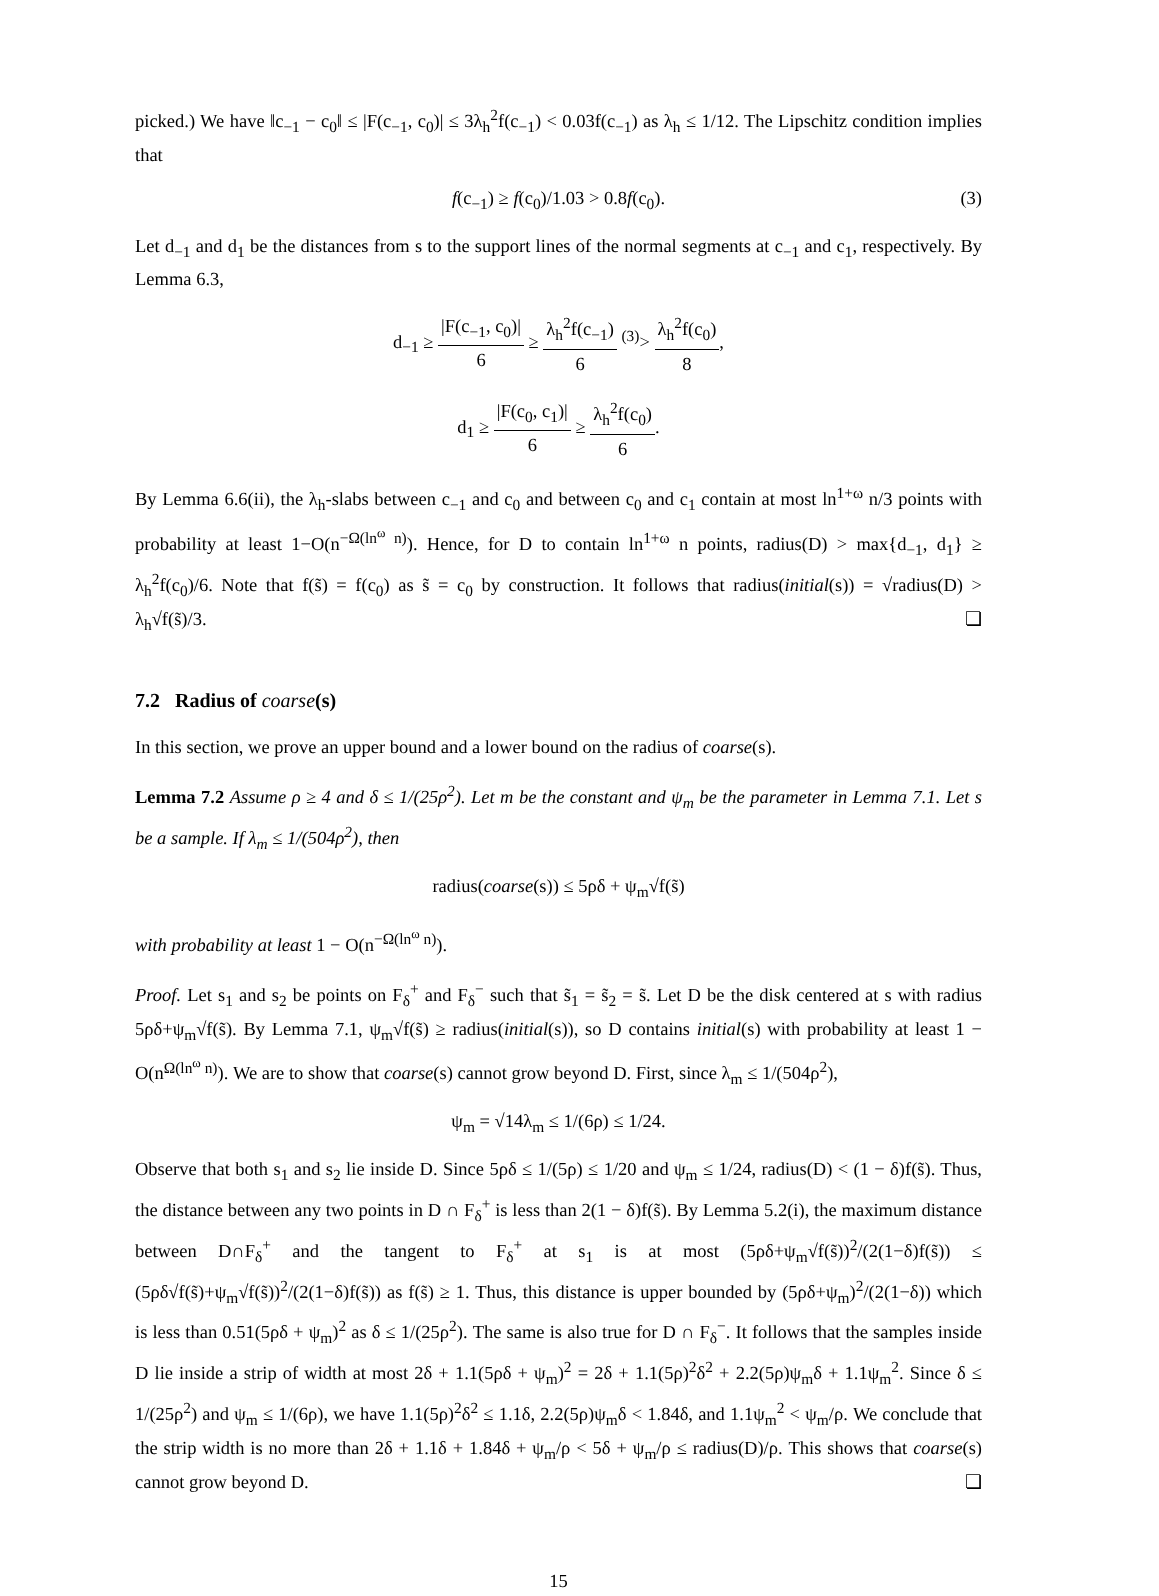picked.) We have ‖c<sub>−1</sub> − c<sub>0</sub>‖ ≤ |F(c<sub>−1</sub>, c<sub>0</sub>)| ≤ 3λ<sub>h</sub><sup>2</sup>f(c<sub>−1</sub>) < 0.03f(c<sub>−1</sub>) as λ<sub>h</sub> ≤ 1/12. The Lipschitz condition implies that
f(c<sub>−1</sub>) ≥ f(c<sub>0</sub>)/1.03 > 0.8f(c<sub>0</sub>). (3)
Let d<sub>−1</sub> and d<sub>1</sub> be the distances from s to the support lines of the normal segments at c<sub>−1</sub> and c<sub>1</sub>, respectively. By Lemma 6.3,
d<sub>−1</sub> ≥ |F(c<sub>−1</sub>, c<sub>0</sub>)| 6 ≥ λ<sub>h</sub><sup>2</sup>f(c<sub>−1</sub>) 6 <sup>(3)</sup>> λ<sub>h</sub><sup>2</sup>f(c<sub>0</sub>) 8,
d<sub>1</sub> ≥ |F(c<sub>0</sub>, c<sub>1</sub>)| 6 ≥ λ<sub>h</sub><sup>2</sup>f(c<sub>0</sub>) 6.
By Lemma 6.6(ii), the λ<sub>h</sub>-slabs between c<sub>−1</sub> and c<sub>0</sub> and between c<sub>0</sub> and c<sub>1</sub> contain at most ln<sup>1+ω</sup> n/3 points with probability at least 1−O(n<sup>−Ω(ln<sup>ω</sup> n)</sup>). Hence, for D to contain ln<sup>1+ω</sup> n points, radius(D) > max{d<sub>−1</sub>, d<sub>1</sub>} ≥ λ<sub>h</sub><sup>2</sup>f(c<sub>0</sub>)/6. Note that f(s̃) = f(c<sub>0</sub>) as s̃ = c<sub>0</sub> by construction. It follows that radius(initial(s)) = √radius(D) > λ<sub>h</sub>√f(s̃)/3. ❏
7.2 Radius of coarse(s)
In this section, we prove an upper bound and a lower bound on the radius of coarse(s).
Lemma 7.2 Assume ρ ≥ 4 and δ ≤ 1/(25ρ<sup>2</sup>). Let m be the constant and ψ<sub>m</sub> be the parameter in Lemma 7.1. Let s be a sample. If λ<sub>m</sub> ≤ 1/(504ρ<sup>2</sup>), then
radius(coarse(s)) ≤ 5ρδ + ψ<sub>m</sub>√f(s̃)
with probability at least 1 − O(n<sup>−Ω(ln<sup>ω</sup> n)</sup>).
Proof. Let s<sub>1</sub> and s<sub>2</sub> be points on F<sub>δ</sub><sup>+</sup> and F<sub>δ</sub><sup>−</sup> such that s̃<sub>1</sub> = s̃<sub>2</sub> = s̃. Let D be the disk centered at s with radius 5ρδ+ψ<sub>m</sub>√f(s̃). By Lemma 7.1, ψ<sub>m</sub>√f(s̃) ≥ radius(initial(s)), so D contains initial(s) with probability at least 1 − O(n<sup>Ω(ln<sup>ω</sup> n)</sup>). We are to show that coarse(s) cannot grow beyond D. First, since λ<sub>m</sub> ≤ 1/(504ρ<sup>2</sup>),
ψ<sub>m</sub> = √14λ<sub>m</sub> ≤ 1/(6ρ) ≤ 1/24.
Observe that both s<sub>1</sub> and s<sub>2</sub> lie inside D. Since 5ρδ ≤ 1/(5ρ) ≤ 1/20 and ψ<sub>m</sub> ≤ 1/24, radius(D) < (1 − δ)f(s̃). Thus, the distance between any two points in D ∩ F<sub>δ</sub><sup>+</sup> is less than 2(1 − δ)f(s̃). By Lemma 5.2(i), the maximum distance between D∩F<sub>δ</sub><sup>+</sup> and the tangent to F<sub>δ</sub><sup>+</sup> at s<sub>1</sub> is at most (5ρδ+ψ<sub>m</sub>√f(s̃))<sup>2</sup>/(2(1−δ)f(s̃)) ≤ (5ρδ√f(s̃)+ψ<sub>m</sub>√f(s̃))<sup>2</sup>/(2(1−δ)f(s̃)) as f(s̃) ≥ 1. Thus, this distance is upper bounded by (5ρδ+ψ<sub>m</sub>)<sup>2</sup>/(2(1−δ)) which is less than 0.51(5ρδ + ψ<sub>m</sub>)<sup>2</sup> as δ ≤ 1/(25ρ<sup>2</sup>). The same is also true for D ∩ F<sub>δ</sub><sup>−</sup>. It follows that the samples inside D lie inside a strip of width at most 2δ + 1.1(5ρδ + ψ<sub>m</sub>)<sup>2</sup> = 2δ + 1.1(5ρ)<sup>2</sup>δ<sup>2</sup> + 2.2(5ρ)ψ<sub>m</sub>δ + 1.1ψ<sub>m</sub><sup>2</sup>. Since δ ≤ 1/(25ρ<sup>2</sup>) and ψ<sub>m</sub> ≤ 1/(6ρ), we have 1.1(5ρ)<sup>2</sup>δ<sup>2</sup> ≤ 1.1δ, 2.2(5ρ)ψ<sub>m</sub>δ < 1.84δ, and 1.1ψ<sub>m</sub><sup>2</sup> < ψ<sub>m</sub>/ρ. We conclude that the strip width is no more than 2δ + 1.1δ + 1.84δ + ψ<sub>m</sub>/ρ < 5δ + ψ<sub>m</sub>/ρ ≤ radius(D)/ρ. This shows that coarse(s) cannot grow beyond D. ❏
15